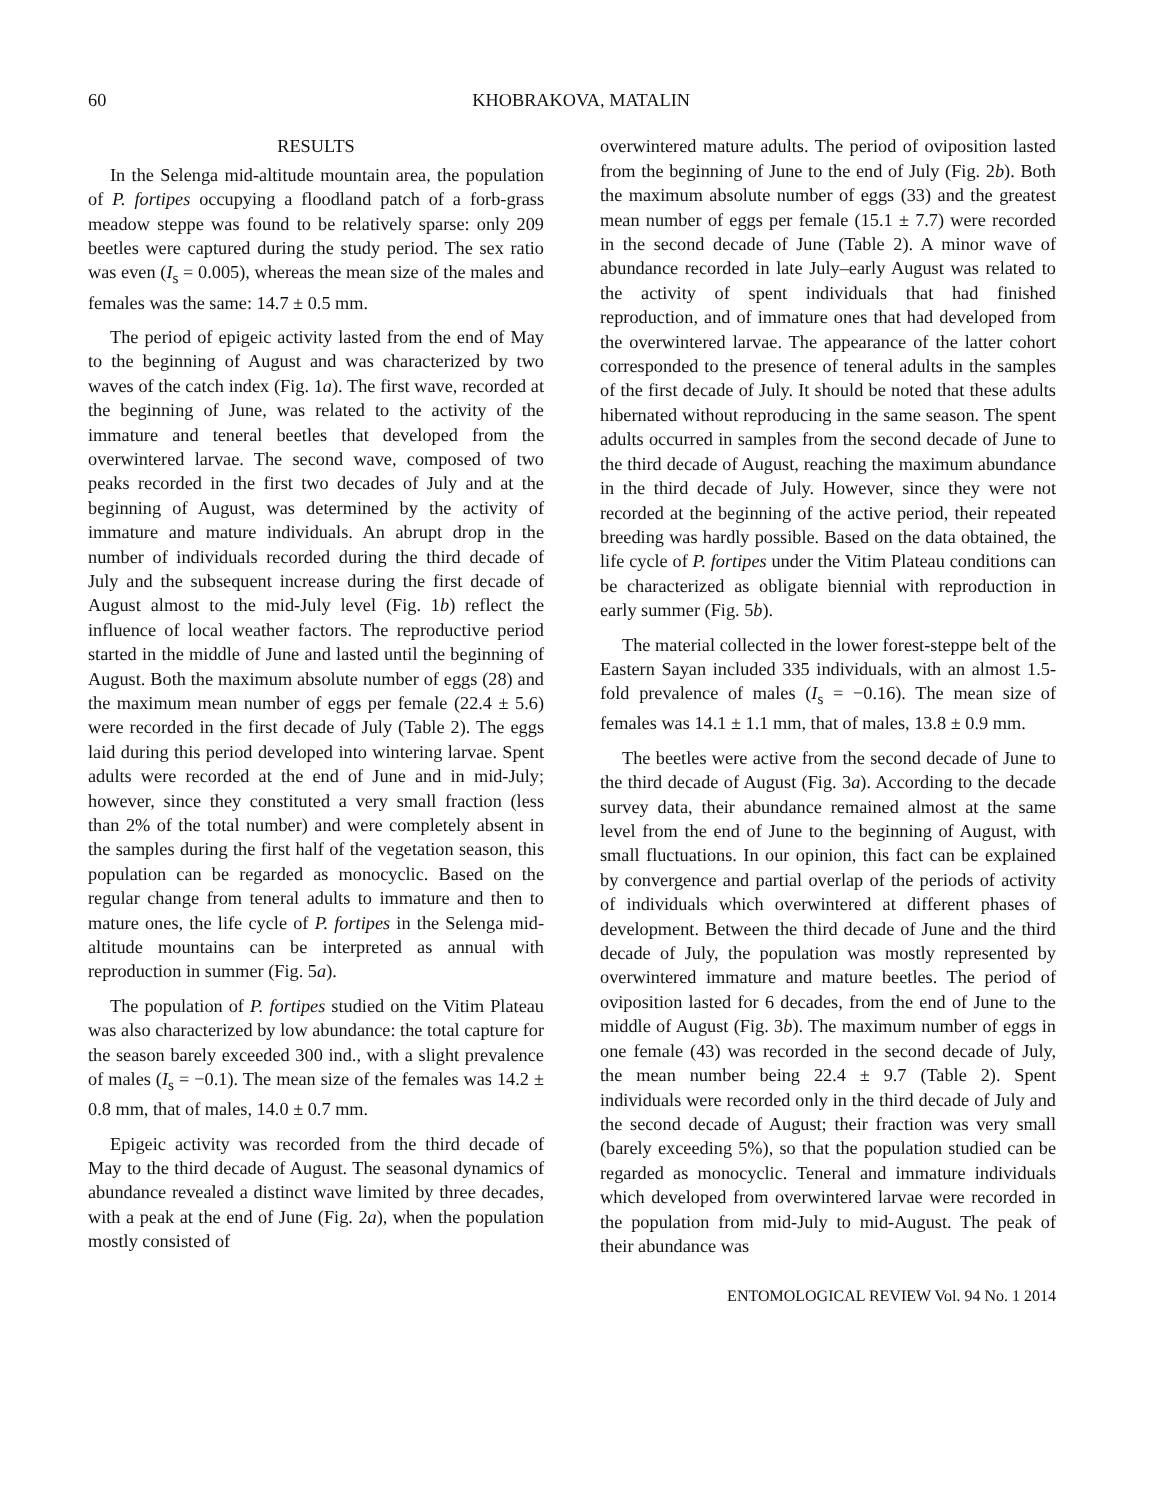60 KHOBRAKOVA, MATALIN
RESULTS
In the Selenga mid-altitude mountain area, the population of P. fortipes occupying a floodland patch of a forb-grass meadow steppe was found to be relatively sparse: only 209 beetles were captured during the study period. The sex ratio was even (I<sub>s</sub> = 0.005), whereas the mean size of the males and females was the same: 14.7 ± 0.5 mm.
The period of epigeic activity lasted from the end of May to the beginning of August and was characterized by two waves of the catch index (Fig. 1a). The first wave, recorded at the beginning of June, was related to the activity of the immature and teneral beetles that developed from the overwintered larvae. The second wave, composed of two peaks recorded in the first two decades of July and at the beginning of August, was determined by the activity of immature and mature individuals. An abrupt drop in the number of individuals recorded during the third decade of July and the subsequent increase during the first decade of August almost to the mid-July level (Fig. 1b) reflect the influence of local weather factors. The reproductive period started in the middle of June and lasted until the beginning of August. Both the maximum absolute number of eggs (28) and the maximum mean number of eggs per female (22.4 ± 5.6) were recorded in the first decade of July (Table 2). The eggs laid during this period developed into wintering larvae. Spent adults were recorded at the end of June and in mid-July; however, since they constituted a very small fraction (less than 2% of the total number) and were completely absent in the samples during the first half of the vegetation season, this population can be regarded as monocyclic. Based on the regular change from teneral adults to immature and then to mature ones, the life cycle of P. fortipes in the Selenga mid-altitude mountains can be interpreted as annual with reproduction in summer (Fig. 5a).
The population of P. fortipes studied on the Vitim Plateau was also characterized by low abundance: the total capture for the season barely exceeded 300 ind., with a slight prevalence of males (I<sub>s</sub> = −0.1). The mean size of the females was 14.2 ± 0.8 mm, that of males, 14.0 ± 0.7 mm.
Epigeic activity was recorded from the third decade of May to the third decade of August. The seasonal dynamics of abundance revealed a distinct wave limited by three decades, with a peak at the end of June (Fig. 2a), when the population mostly consisted of
overwintered mature adults. The period of oviposition lasted from the beginning of June to the end of July (Fig. 2b). Both the maximum absolute number of eggs (33) and the greatest mean number of eggs per female (15.1 ± 7.7) were recorded in the second decade of June (Table 2). A minor wave of abundance recorded in late July–early August was related to the activity of spent individuals that had finished reproduction, and of immature ones that had developed from the overwintered larvae. The appearance of the latter cohort corresponded to the presence of teneral adults in the samples of the first decade of July. It should be noted that these adults hibernated without reproducing in the same season. The spent adults occurred in samples from the second decade of June to the third decade of August, reaching the maximum abundance in the third decade of July. However, since they were not recorded at the beginning of the active period, their repeated breeding was hardly possible. Based on the data obtained, the life cycle of P. fortipes under the Vitim Plateau conditions can be characterized as obligate biennial with reproduction in early summer (Fig. 5b).
The material collected in the lower forest-steppe belt of the Eastern Sayan included 335 individuals, with an almost 1.5-fold prevalence of males (I<sub>s</sub> = −0.16). The mean size of females was 14.1 ± 1.1 mm, that of males, 13.8 ± 0.9 mm.
The beetles were active from the second decade of June to the third decade of August (Fig. 3a). According to the decade survey data, their abundance remained almost at the same level from the end of June to the beginning of August, with small fluctuations. In our opinion, this fact can be explained by convergence and partial overlap of the periods of activity of individuals which overwintered at different phases of development. Between the third decade of June and the third decade of July, the population was mostly represented by overwintered immature and mature beetles. The period of oviposition lasted for 6 decades, from the end of June to the middle of August (Fig. 3b). The maximum number of eggs in one female (43) was recorded in the second decade of July, the mean number being 22.4 ± 9.7 (Table 2). Spent individuals were recorded only in the third decade of July and the second decade of August; their fraction was very small (barely exceeding 5%), so that the population studied can be regarded as monocyclic. Teneral and immature individuals which developed from overwintered larvae were recorded in the population from mid-July to mid-August. The peak of their abundance was
ENTOMOLOGICAL REVIEW Vol. 94 No. 1 2014